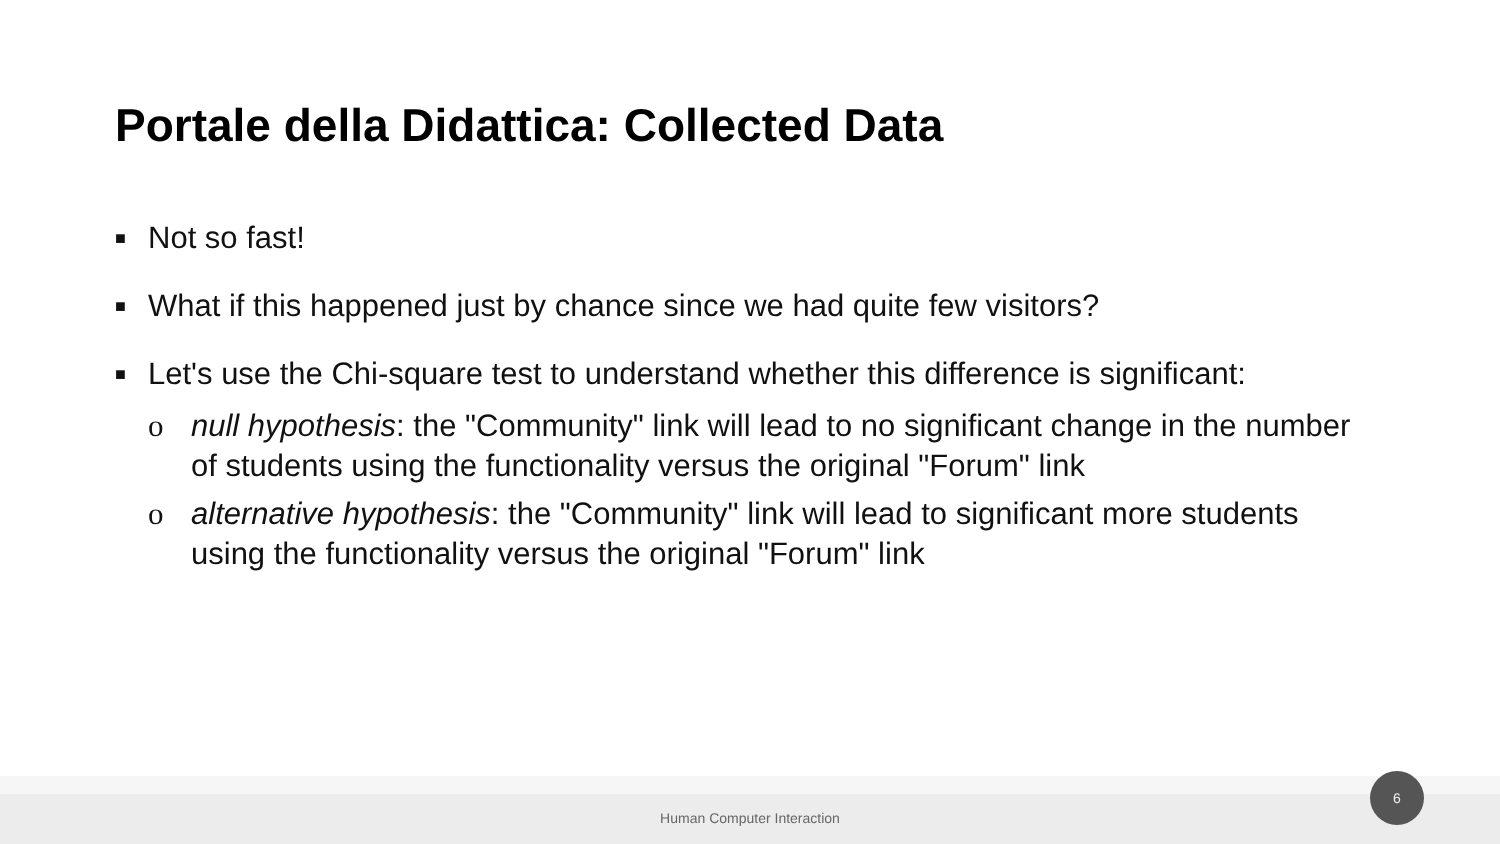Portale della Didattica: Collected Data
■ Not so fast!
■ What if this happened just by chance since we had quite few visitors?
■ Let's use the Chi-square test to understand whether this difference is significant:
o null hypothesis: the "Community" link will lead to no significant change in the number of students using the functionality versus the original "Forum" link
o alternative hypothesis: the "Community" link will lead to significant more students using the functionality versus the original "Forum" link
Human Computer Interaction
6